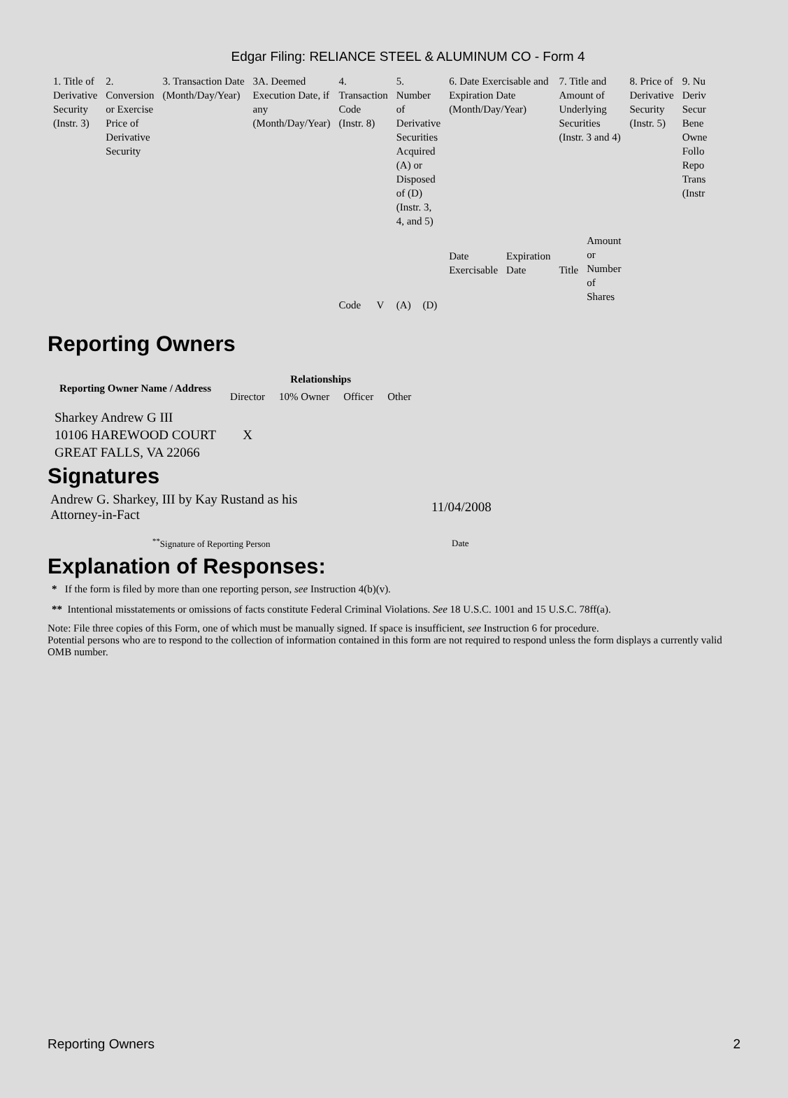Edgar Filing: RELIANCE STEEL & ALUMINUM CO - Form 4
| 1. Title of Derivative Security (Instr. 3) | 2. Conversion or Exercise Price of Derivative Security | 3. Transaction Date (Month/Day/Year) | 3A. Deemed Execution Date, if any (Month/Day/Year) | 4. Transaction Code (Instr. 8) | | 5. Number of Derivative Securities Acquired (A) or Disposed of (D) (Instr. 3, 4, and 5) | | 6. Date Exercisable and Expiration Date (Month/Day/Year) | | 7. Title and Amount of Underlying Securities (Instr. 3 and 4) | | 8. Price of Derivative Security (Instr. 5) | 9. Nu Deriv Secur Bene Owne Follo Repo Trans (Instr |
| | | | | Code | V | (A) | (D) | Date Exercisable | Expiration Date | Title | Amount or Number of Shares | | |
Reporting Owners
| Reporting Owner Name / Address | Relationships | | | |
| --- | --- | --- | --- | --- |
| | Director | 10% Owner | Officer | Other |
| Sharkey Andrew G III 10106 HAREWOOD COURT GREAT FALLS, VA 22066 | X | | | |
Signatures
| Andrew G. Sharkey, III by Kay Rustand as his Attorney-in-Fact | 11/04/2008 |
| <sup>**</sup> Signature of Reporting Person | Date |
Explanation of Responses:
* If the form is filed by more than one reporting person, see Instruction 4(b)(v).
** Intentional misstatements or omissions of facts constitute Federal Criminal Violations. See 18 U.S.C. 1001 and 15 U.S.C. 78ff(a).
Note: File three copies of this Form, one of which must be manually signed. If space is insufficient, see Instruction 6 for procedure.
Potential persons who are to respond to the collection of information contained in this form are not required to respond unless the form displays a currently valid OMB number.
Reporting Owners 2